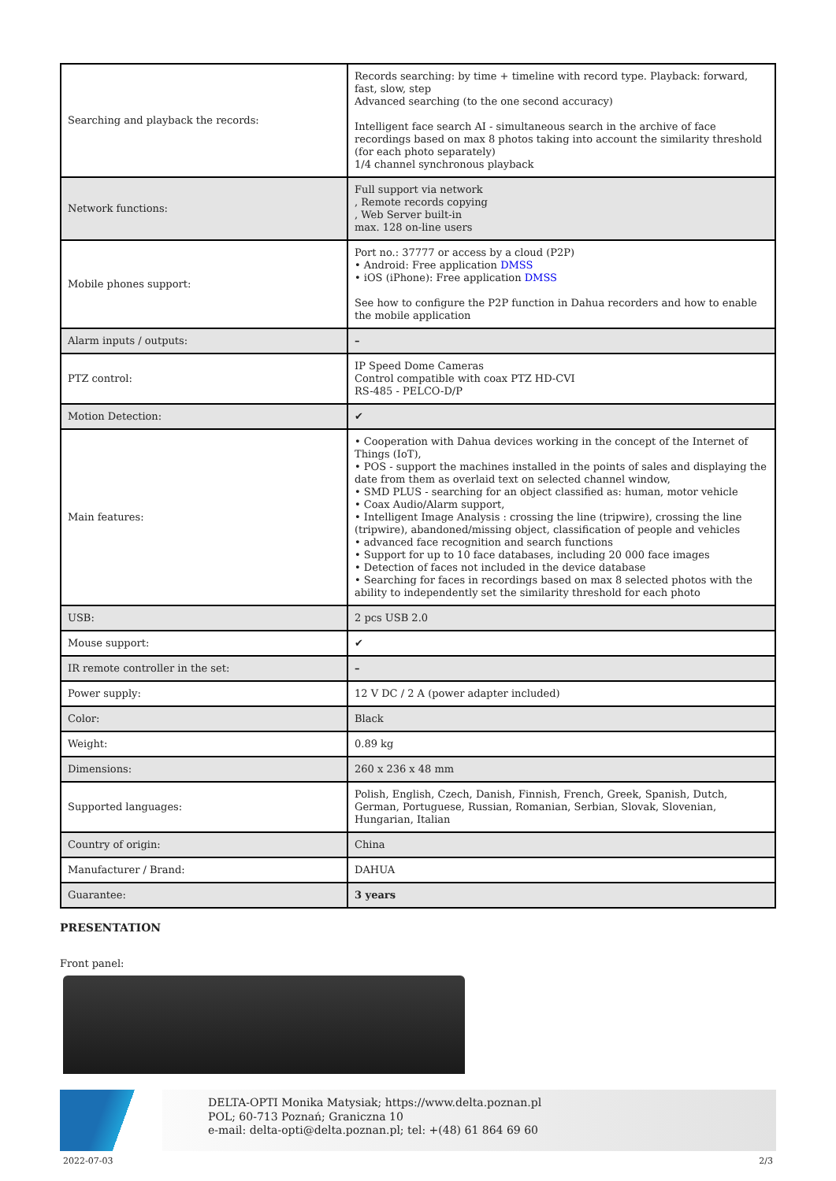| Searching and playback the records: | Records searching: by time + timeline with record type. Playback: forward, fast, slow, step Advanced searching (to the one second accuracy) Intelligent face search AI - simultaneous search in the archive of face recordings based on max 8 photos taking into account the similarity threshold (for each photo separately) 1/4 channel synchronous playback |
| Network functions: | Full support via network , Remote records copying , Web Server built-in max. 128 on-line users |
| Mobile phones support: | Port no.: 37777 or access by a cloud (P2P) • Android: Free application DMSS • iOS (iPhone): Free application DMSS See how to configure the P2P function in Dahua recorders and how to enable the mobile application |
| Alarm inputs / outputs: | – |
| PTZ control: | IP Speed Dome Cameras Control compatible with coax PTZ HD-CVI RS-485 - PELCO-D/P |
| Motion Detection: | ✔ |
| Main features: | • Cooperation with Dahua devices working in the concept of the Internet of Things (IoT), • POS - support the machines installed in the points of sales and displaying the date from them as overlaid text on selected channel window, • SMD PLUS - searching for an object classified as: human, motor vehicle • Coax Audio/Alarm support, • Intelligent Image Analysis : crossing the line (tripwire), crossing the line (tripwire), abandoned/missing object, classification of people and vehicles • advanced face recognition and search functions • Support for up to 10 face databases, including 20 000 face images • Detection of faces not included in the device database • Searching for faces in recordings based on max 8 selected photos with the ability to independently set the similarity threshold for each photo |
| USB: | 2 pcs USB 2.0 |
| Mouse support: | ✔ |
| IR remote controller in the set: | – |
| Power supply: | 12 V DC / 2 A (power adapter included) |
| Color: | Black |
| Weight: | 0.89 kg |
| Dimensions: | 260 x 236 x 48 mm |
| Supported languages: | Polish, English, Czech, Danish, Finnish, French, Greek, Spanish, Dutch, German, Portuguese, Russian, Romanian, Serbian, Slovak, Slovenian, Hungarian, Italian |
| Country of origin: | China |
| Manufacturer / Brand: | DAHUA |
| Guarantee: | 3 years |
PRESENTATION
Front panel:
DELTA-OPTI Monika Matysiak; https://www.delta.poznan.pl
POL; 60-713 Poznań; Graniczna 10
e-mail: delta-opti@delta.poznan.pl; tel: +(48) 61 864 69 60
2022-07-03 2/3